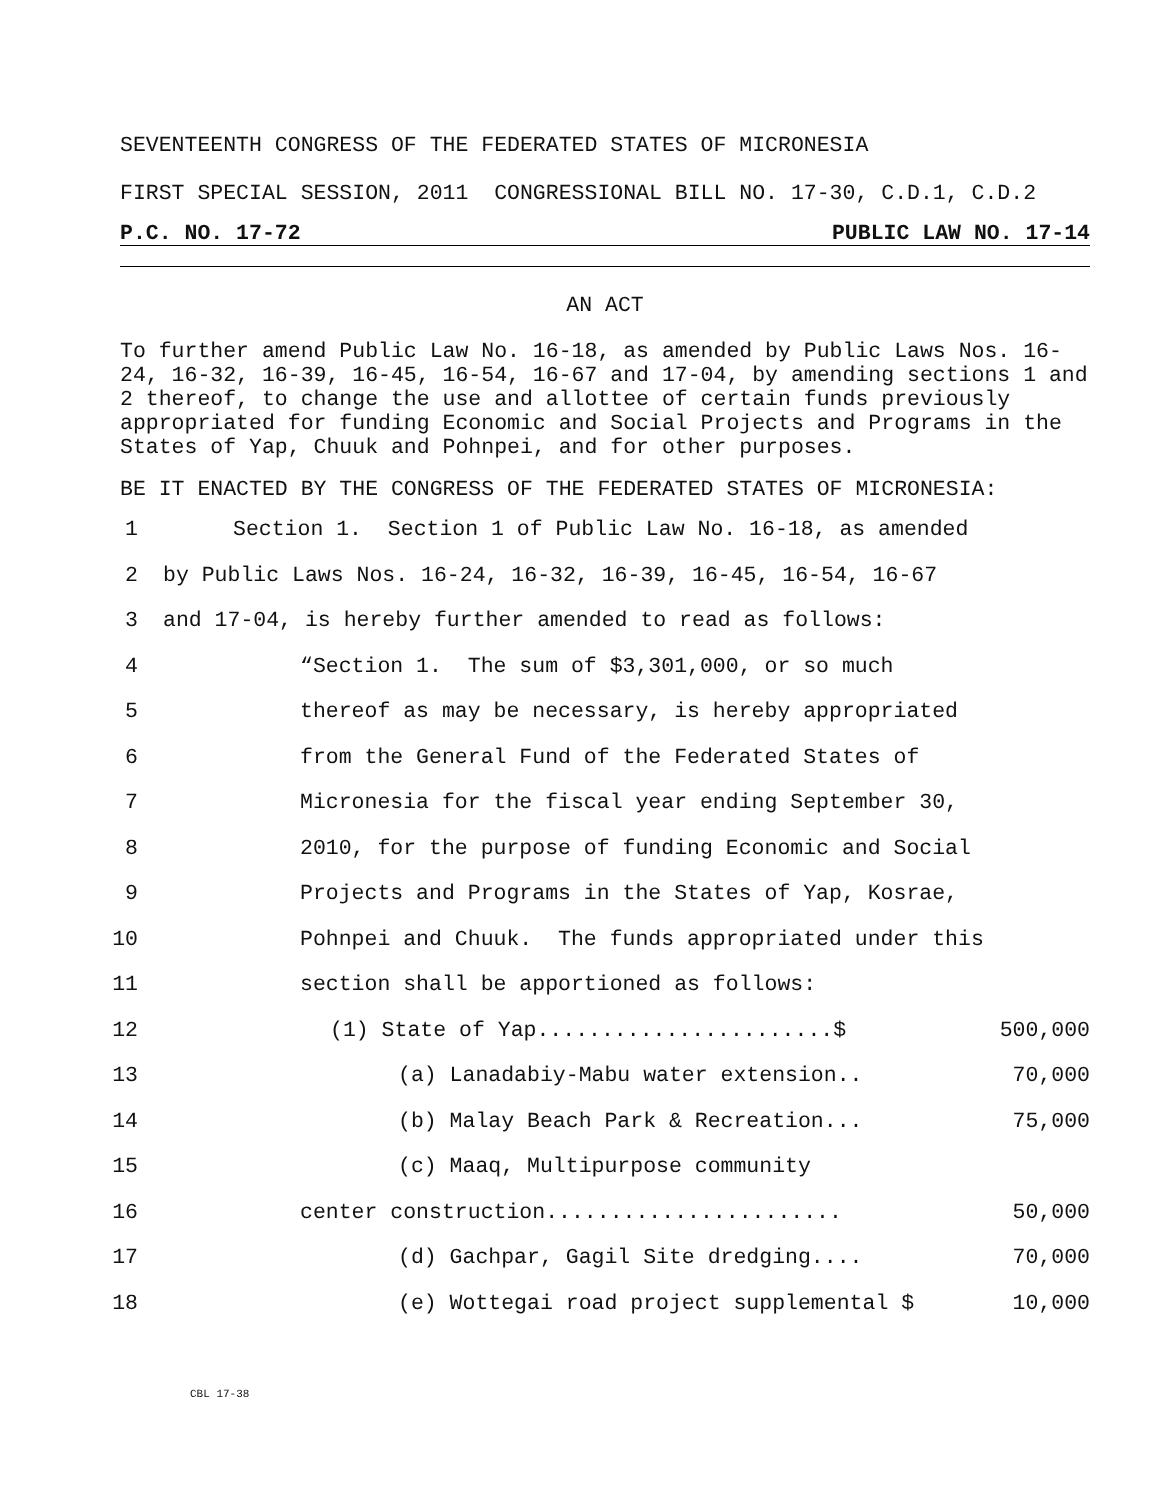SEVENTEENTH CONGRESS OF THE FEDERATED STATES OF MICRONESIA
FIRST SPECIAL SESSION, 2011 CONGRESSIONAL BILL NO. 17-30, C.D.1, C.D.2
P.C. NO. 17-72 PUBLIC LAW NO. 17-14
AN ACT
To further amend Public Law No. 16-18, as amended by Public Laws Nos. 16-24, 16-32, 16-39, 16-45, 16-54, 16-67 and 17-04, by amending sections 1 and 2 thereof, to change the use and allottee of certain funds previously appropriated for funding Economic and Social Projects and Programs in the States of Yap, Chuuk and Pohnpei, and for other purposes.
BE IT ENACTED BY THE CONGRESS OF THE FEDERATED STATES OF MICRONESIA:
1 Section 1. Section 1 of Public Law No. 16-18, as amended
2 by Public Laws Nos. 16-24, 16-32, 16-39, 16-45, 16-54, 16-67
3 and 17-04, is hereby further amended to read as follows:
4 “Section 1. The sum of $3,301,000, or so much
5 thereof as may be necessary, is hereby appropriated
6 from the General Fund of the Federated States of
7 Micronesia for the fiscal year ending September 30,
8 2010, for the purpose of funding Economic and Social
9 Projects and Programs in the States of Yap, Kosrae,
10 Pohnpei and Chuuk. The funds appropriated under this
11 section shall be apportioned as follows:
12 (1) State of Yap.......................$ 500,000
13 (a) Lanadabiy-Mabu water extension.. 70,000
14 (b) Malay Beach Park & Recreation... 75,000
15 (c) Maaq, Multipurpose community
16 center construction....................... 50,000
17 (d) Gachpar, Gagil Site dredging.... 70,000
18 (e) Wottegai road project supplemental $ 10,000
CBL 17-38